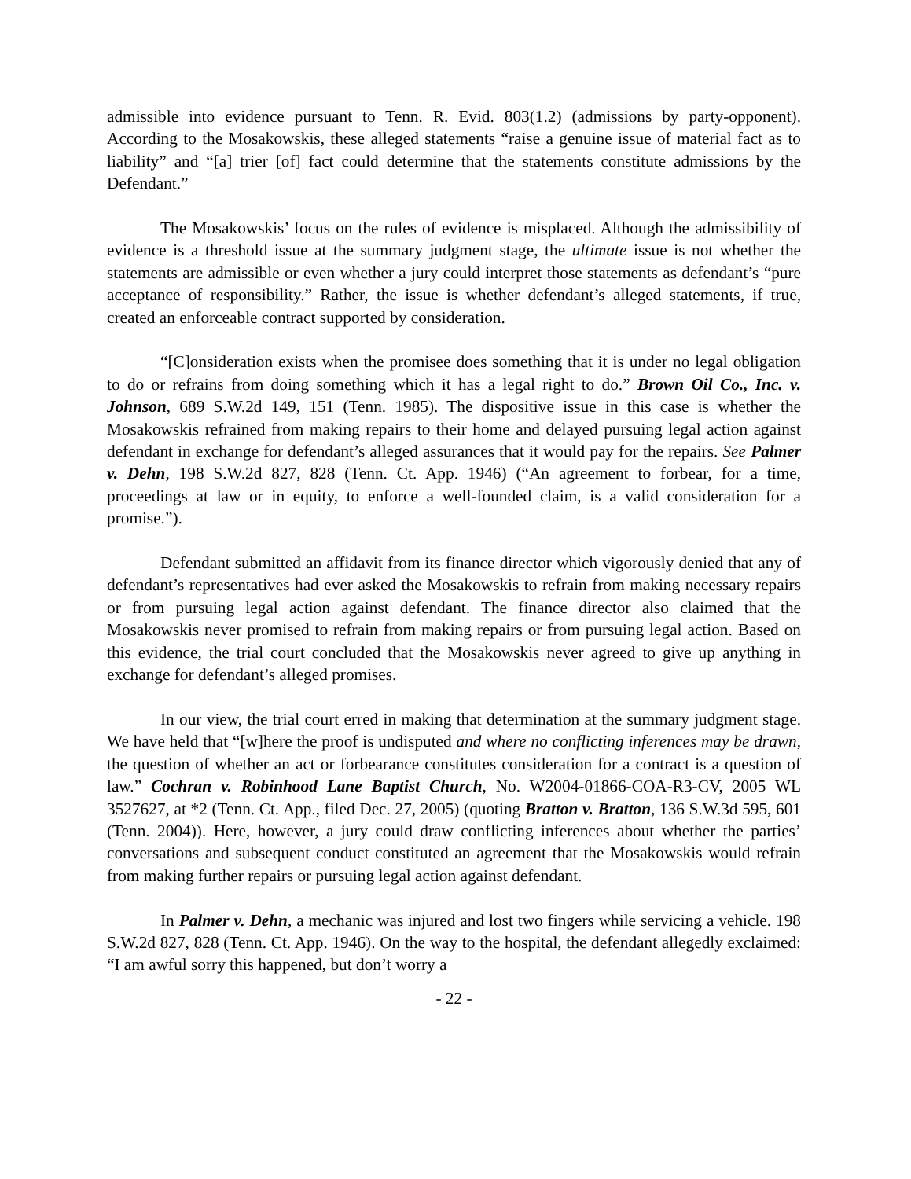admissible into evidence pursuant to Tenn. R. Evid. 803(1.2) (admissions by party-opponent). According to the Mosakowskis, these alleged statements “raise a genuine issue of material fact as to liability” and “[a] trier [of] fact could determine that the statements constitute admissions by the Defendant.”
The Mosakowskis’ focus on the rules of evidence is misplaced. Although the admissibility of evidence is a threshold issue at the summary judgment stage, the ultimate issue is not whether the statements are admissible or even whether a jury could interpret those statements as defendant’s “pure acceptance of responsibility.” Rather, the issue is whether defendant’s alleged statements, if true, created an enforceable contract supported by consideration.
“[C]onsideration exists when the promisee does something that it is under no legal obligation to do or refrains from doing something which it has a legal right to do.” Brown Oil Co., Inc. v. Johnson, 689 S.W.2d 149, 151 (Tenn. 1985). The dispositive issue in this case is whether the Mosakowskis refrained from making repairs to their home and delayed pursuing legal action against defendant in exchange for defendant’s alleged assurances that it would pay for the repairs. See Palmer v. Dehn, 198 S.W.2d 827, 828 (Tenn. Ct. App. 1946) (“An agreement to forbear, for a time, proceedings at law or in equity, to enforce a well-founded claim, is a valid consideration for a promise.”).
Defendant submitted an affidavit from its finance director which vigorously denied that any of defendant’s representatives had ever asked the Mosakowskis to refrain from making necessary repairs or from pursuing legal action against defendant. The finance director also claimed that the Mosakowskis never promised to refrain from making repairs or from pursuing legal action. Based on this evidence, the trial court concluded that the Mosakowskis never agreed to give up anything in exchange for defendant’s alleged promises.
In our view, the trial court erred in making that determination at the summary judgment stage. We have held that “[w]here the proof is undisputed and where no conflicting inferences may be drawn, the question of whether an act or forbearance constitutes consideration for a contract is a question of law.” Cochran v. Robinhood Lane Baptist Church, No. W2004-01866-COA-R3-CV, 2005 WL 3527627, at *2 (Tenn. Ct. App., filed Dec. 27, 2005) (quoting Bratton v. Bratton, 136 S.W.3d 595, 601 (Tenn. 2004)). Here, however, a jury could draw conflicting inferences about whether the parties’ conversations and subsequent conduct constituted an agreement that the Mosakowskis would refrain from making further repairs or pursuing legal action against defendant.
In Palmer v. Dehn, a mechanic was injured and lost two fingers while servicing a vehicle. 198 S.W.2d 827, 828 (Tenn. Ct. App. 1946). On the way to the hospital, the defendant allegedly exclaimed: “I am awful sorry this happened, but don’t worry a
- 22 -